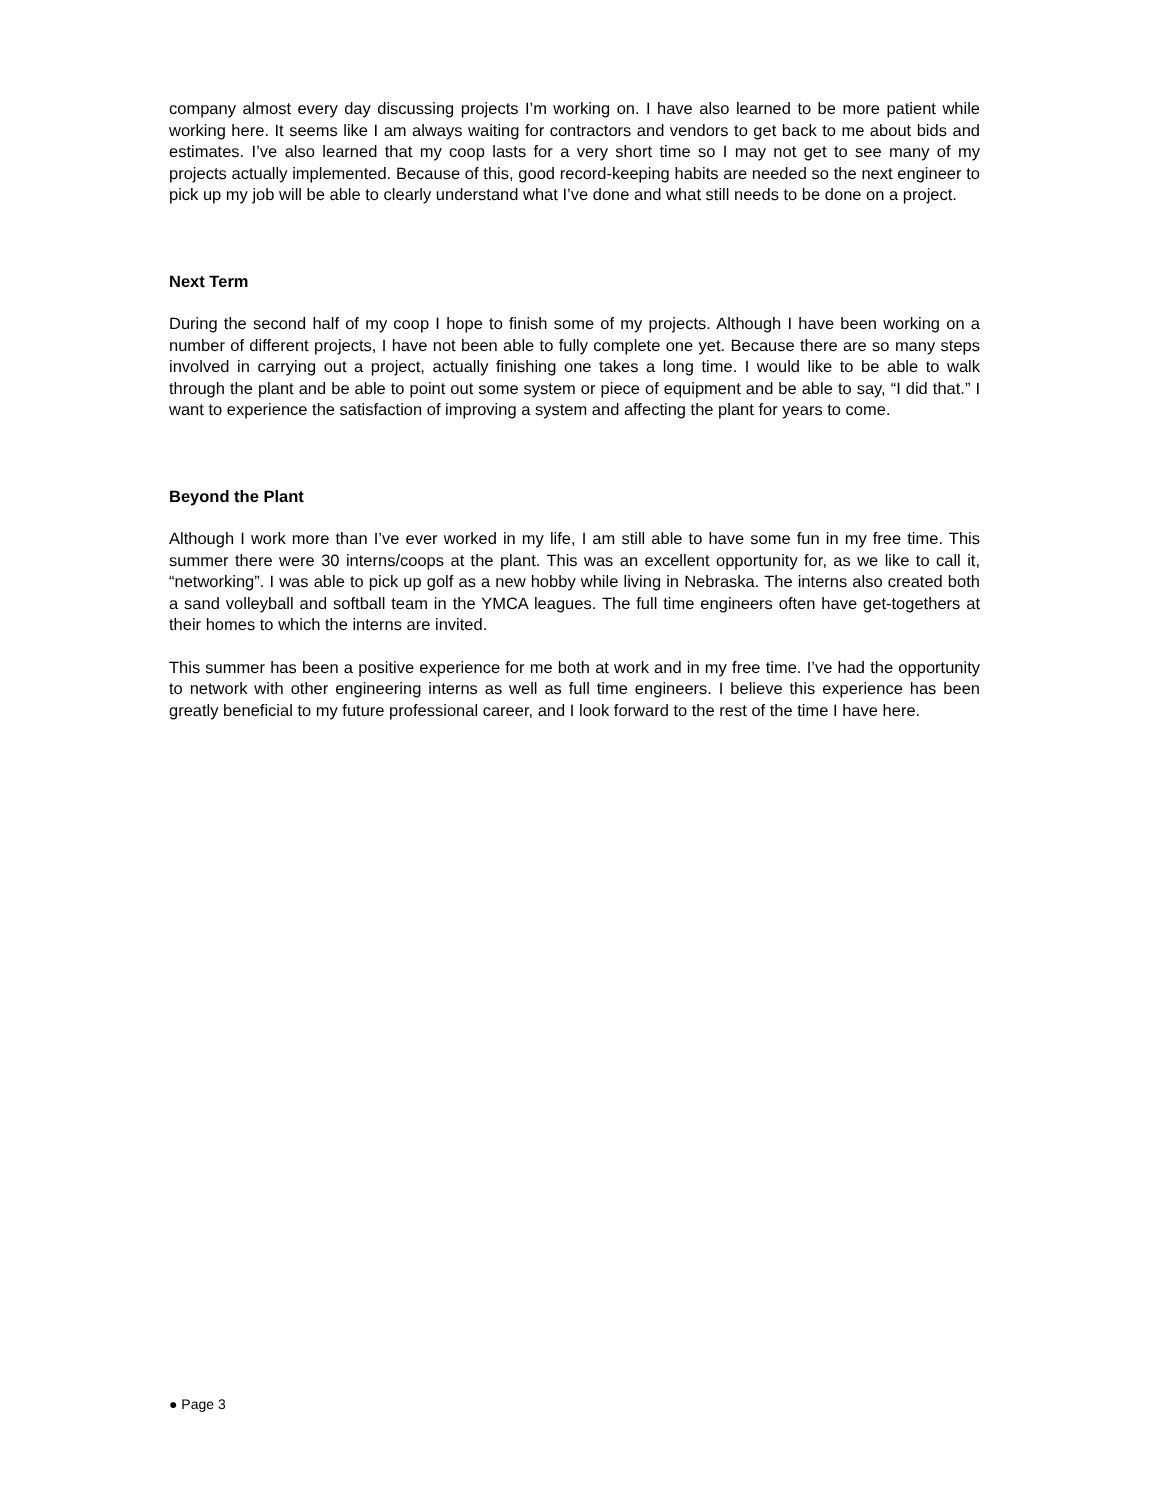company almost every day discussing projects I’m working on. I have also learned to be more patient while working here. It seems like I am always waiting for contractors and vendors to get back to me about bids and estimates. I’ve also learned that my coop lasts for a very short time so I may not get to see many of my projects actually implemented. Because of this, good record-keeping habits are needed so the next engineer to pick up my job will be able to clearly understand what I’ve done and what still needs to be done on a project.
Next Term
During the second half of my coop I hope to finish some of my projects. Although I have been working on a number of different projects, I have not been able to fully complete one yet. Because there are so many steps involved in carrying out a project, actually finishing one takes a long time. I would like to be able to walk through the plant and be able to point out some system or piece of equipment and be able to say, “I did that.” I want to experience the satisfaction of improving a system and affecting the plant for years to come.
Beyond the Plant
Although I work more than I’ve ever worked in my life, I am still able to have some fun in my free time. This summer there were 30 interns/coops at the plant. This was an excellent opportunity for, as we like to call it, “networking”. I was able to pick up golf as a new hobby while living in Nebraska. The interns also created both a sand volleyball and softball team in the YMCA leagues. The full time engineers often have get-togethers at their homes to which the interns are invited.
This summer has been a positive experience for me both at work and in my free time. I’ve had the opportunity to network with other engineering interns as well as full time engineers. I believe this experience has been greatly beneficial to my future professional career, and I look forward to the rest of the time I have here.
● Page 3